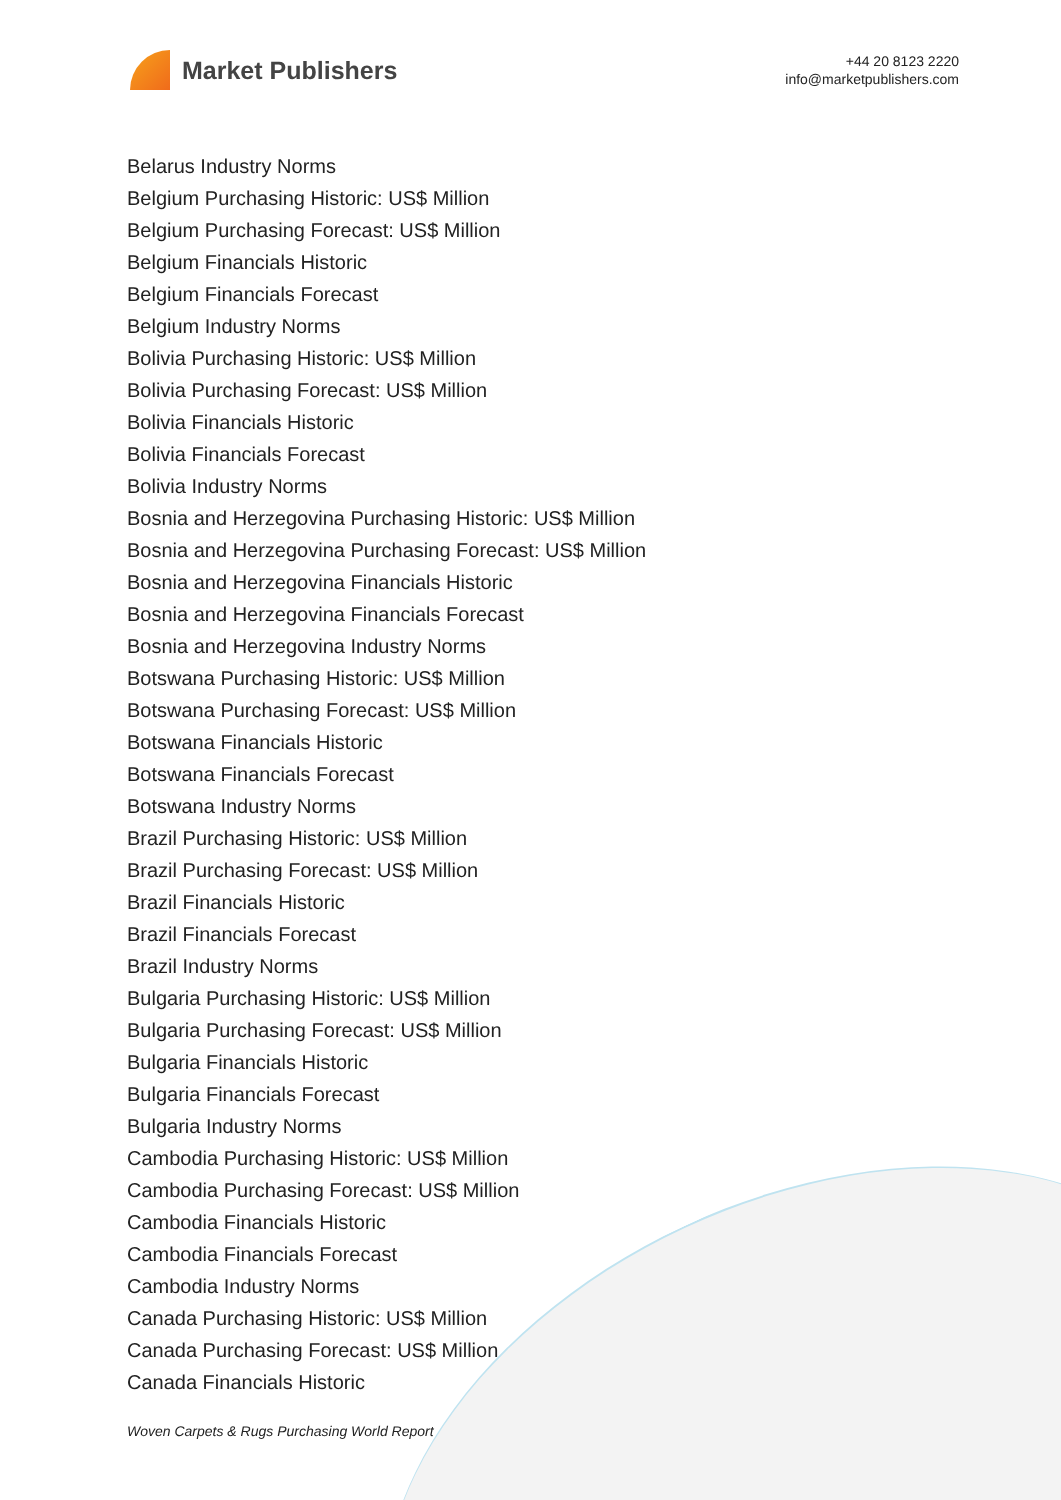Market Publishers
+44 20 8123 2220
info@marketpublishers.com
Belarus Industry Norms
Belgium Purchasing Historic: US$ Million
Belgium Purchasing Forecast: US$ Million
Belgium Financials Historic
Belgium Financials Forecast
Belgium Industry Norms
Bolivia Purchasing Historic: US$ Million
Bolivia Purchasing Forecast: US$ Million
Bolivia Financials Historic
Bolivia Financials Forecast
Bolivia Industry Norms
Bosnia and Herzegovina Purchasing Historic: US$ Million
Bosnia and Herzegovina Purchasing Forecast: US$ Million
Bosnia and Herzegovina Financials Historic
Bosnia and Herzegovina Financials Forecast
Bosnia and Herzegovina Industry Norms
Botswana Purchasing Historic: US$ Million
Botswana Purchasing Forecast: US$ Million
Botswana Financials Historic
Botswana Financials Forecast
Botswana Industry Norms
Brazil Purchasing Historic: US$ Million
Brazil Purchasing Forecast: US$ Million
Brazil Financials Historic
Brazil Financials Forecast
Brazil Industry Norms
Bulgaria Purchasing Historic: US$ Million
Bulgaria Purchasing Forecast: US$ Million
Bulgaria Financials Historic
Bulgaria Financials Forecast
Bulgaria Industry Norms
Cambodia Purchasing Historic: US$ Million
Cambodia Purchasing Forecast: US$ Million
Cambodia Financials Historic
Cambodia Financials Forecast
Cambodia Industry Norms
Canada Purchasing Historic: US$ Million
Canada Purchasing Forecast: US$ Million
Canada Financials Historic
Woven Carpets & Rugs Purchasing World Report